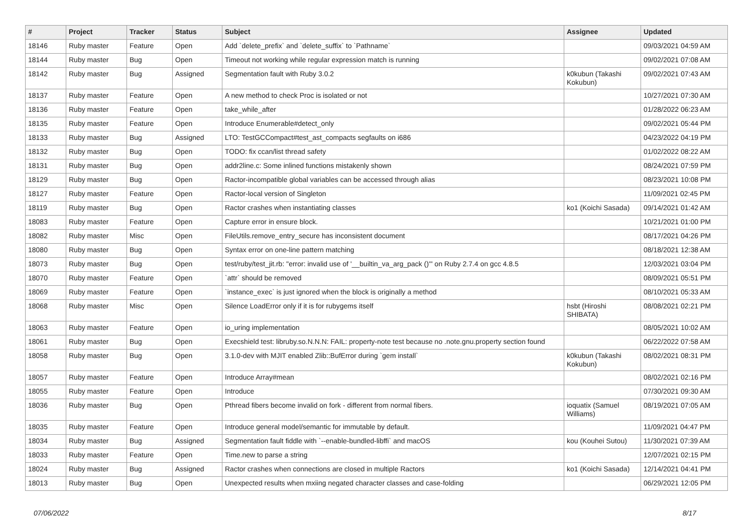| # | Project | Tracker | Status | Subject | Assignee | Updated |
| --- | --- | --- | --- | --- | --- | --- |
| 18146 | Ruby master | Feature | Open | Add `delete_prefix` and `delete_suffix` to `Pathname` | | 09/03/2021 04:59 AM |
| 18144 | Ruby master | Bug | Open | Timeout not working while regular expression match is running | | 09/02/2021 07:08 AM |
| 18142 | Ruby master | Bug | Assigned | Segmentation fault with Ruby 3.0.2 | k0kubun (Takashi Kokubun) | 09/02/2021 07:43 AM |
| 18137 | Ruby master | Feature | Open | A new method to check Proc is isolated or not | | 10/27/2021 07:30 AM |
| 18136 | Ruby master | Feature | Open | take_while_after | | 01/28/2022 06:23 AM |
| 18135 | Ruby master | Feature | Open | Introduce Enumerable#detect_only | | 09/02/2021 05:44 PM |
| 18133 | Ruby master | Bug | Assigned | LTO: TestGCCompact#test_ast_compacts segfaults on i686 | | 04/23/2022 04:19 PM |
| 18132 | Ruby master | Bug | Open | TODO: fix ccan/list thread safety | | 01/02/2022 08:22 AM |
| 18131 | Ruby master | Bug | Open | addr2line.c: Some inlined functions mistakenly shown | | 08/24/2021 07:59 PM |
| 18129 | Ruby master | Bug | Open | Ractor-incompatible global variables can be accessed through alias | | 08/23/2021 10:08 PM |
| 18127 | Ruby master | Feature | Open | Ractor-local version of Singleton | | 11/09/2021 02:45 PM |
| 18119 | Ruby master | Bug | Open | Ractor crashes when instantiating classes | ko1 (Koichi Sasada) | 09/14/2021 01:42 AM |
| 18083 | Ruby master | Feature | Open | Capture error in ensure block. | | 10/21/2021 01:00 PM |
| 18082 | Ruby master | Misc | Open | FileUtils.remove_entry_secure has inconsistent document | | 08/17/2021 04:26 PM |
| 18080 | Ruby master | Bug | Open | Syntax error on one-line pattern matching | | 08/18/2021 12:38 AM |
| 18073 | Ruby master | Bug | Open | test/ruby/test_jit.rb: "error: invalid use of '__builtin_va_arg_pack ()'" on Ruby 2.7.4 on gcc 4.8.5 | | 12/03/2021 03:04 PM |
| 18070 | Ruby master | Feature | Open | `attr` should be removed | | 08/09/2021 05:51 PM |
| 18069 | Ruby master | Feature | Open | `instance_exec` is just ignored when the block is originally a method | | 08/10/2021 05:33 AM |
| 18068 | Ruby master | Misc | Open | Silence LoadError only if it is for rubygems itself | hsbt (Hiroshi SHIBATA) | 08/08/2021 02:21 PM |
| 18063 | Ruby master | Feature | Open | io_uring implementation | | 08/05/2021 10:02 AM |
| 18061 | Ruby master | Bug | Open | Execshield test: libruby.so.N.N.N: FAIL: property-note test because no .note.gnu.property section found | | 06/22/2022 07:58 AM |
| 18058 | Ruby master | Bug | Open | 3.1.0-dev with MJIT enabled Zlib::BufError during `gem install` | k0kubun (Takashi Kokubun) | 08/02/2021 08:31 PM |
| 18057 | Ruby master | Feature | Open | Introduce Array#mean | | 08/02/2021 02:16 PM |
| 18055 | Ruby master | Feature | Open | Introduce | | 07/30/2021 09:30 AM |
| 18036 | Ruby master | Bug | Open | Pthread fibers become invalid on fork - different from normal fibers. | ioquatix (Samuel Williams) | 08/19/2021 07:05 AM |
| 18035 | Ruby master | Feature | Open | Introduce general model/semantic for immutable by default. | | 11/09/2021 04:47 PM |
| 18034 | Ruby master | Bug | Assigned | Segmentation fault fiddle with `--enable-bundled-libffi` and macOS | kou (Kouhei Sutou) | 11/30/2021 07:39 AM |
| 18033 | Ruby master | Feature | Open | Time.new to parse a string | | 12/07/2021 02:15 PM |
| 18024 | Ruby master | Bug | Assigned | Ractor crashes when connections are closed in multiple Ractors | ko1 (Koichi Sasada) | 12/14/2021 04:41 PM |
| 18013 | Ruby master | Bug | Open | Unexpected results when mxiing negated character classes and case-folding | | 06/29/2021 12:05 PM |
07/06/2022 8/17